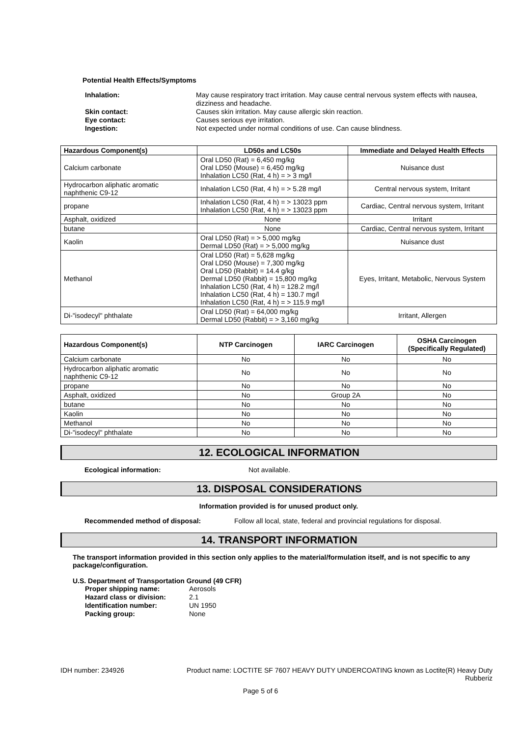Potential Health Effects/Symptoms
Inhalation:
May cause respiratory tract irritation. May cause central nervous system effects with nausea, dizziness and headache.
Skin contact:
Causes skin irritation. May cause allergic skin reaction.
Eye contact:
Causes serious eye irritation.
Ingestion:
Not expected under normal conditions of use. Can cause blindness.
| Hazardous Component(s) | LD50s and LC50s | Immediate and Delayed Health Effects |
| --- | --- | --- |
| Calcium carbonate | Oral LD50 (Rat) = 6,450 mg/kg Oral LD50 (Mouse) = 6,450 mg/kg Inhalation LC50 (Rat, 4 h) = > 3 mg/l | Nuisance dust |
| Hydrocarbon aliphatic aromatic naphthenic C9-12 | Inhalation LC50 (Rat, 4 h) = > 5.28 mg/l | Central nervous system, Irritant |
| propane | Inhalation LC50 (Rat, 4 h) = > 13023 ppm Inhalation LC50 (Rat, 4 h) = > 13023 ppm | Cardiac, Central nervous system, Irritant |
| Asphalt, oxidized | None | Irritant |
| butane | None | Cardiac, Central nervous system, Irritant |
| Kaolin | Oral LD50 (Rat) = > 5,000 mg/kg Dermal LD50 (Rat) = > 5,000 mg/kg | Nuisance dust |
| Methanol | Oral LD50 (Rat) = 5,628 mg/kg Oral LD50 (Mouse) = 7,300 mg/kg Oral LD50 (Rabbit) = 14.4 g/kg Dermal LD50 (Rabbit) = 15,800 mg/kg Inhalation LC50 (Rat, 4 h) = 128.2 mg/l Inhalation LC50 (Rat, 4 h) = 130.7 mg/l Inhalation LC50 (Rat, 4 h) = > 115.9 mg/l | Eyes, Irritant, Metabolic, Nervous System |
| Di-"isodecyl" phthalate | Oral LD50 (Rat) = 64,000 mg/kg Dermal LD50 (Rabbit) = > 3,160 mg/kg | Irritant, Allergen |
| Hazardous Component(s) | NTP Carcinogen | IARC Carcinogen | OSHA Carcinogen (Specifically Regulated) |
| --- | --- | --- | --- |
| Calcium carbonate | No | No | No |
| Hydrocarbon aliphatic aromatic naphthenic C9-12 | No | No | No |
| propane | No | No | No |
| Asphalt, oxidized | No | Group 2A | No |
| butane | No | No | No |
| Kaolin | No | No | No |
| Methanol | No | No | No |
| Di-"isodecyl" phthalate | No | No | No |
12. ECOLOGICAL INFORMATION
Ecological information: Not available.
13. DISPOSAL CONSIDERATIONS
Information provided is for unused product only.
Recommended method of disposal: Follow all local, state, federal and provincial regulations for disposal.
14. TRANSPORT INFORMATION
The transport information provided in this section only applies to the material/formulation itself, and is not specific to any package/configuration.
U.S. Department of Transportation Ground (49 CFR)
Proper shipping name:
Aerosols
Hazard class or division:
2.1
Identification number:
UN 1950
Packing group:
None
IDH number: 234926 Product name: LOCTITE SF 7607 HEAVY DUTY UNDERCOATING known as Loctite(R) Heavy Duty Rubberiz
Page 5 of 6